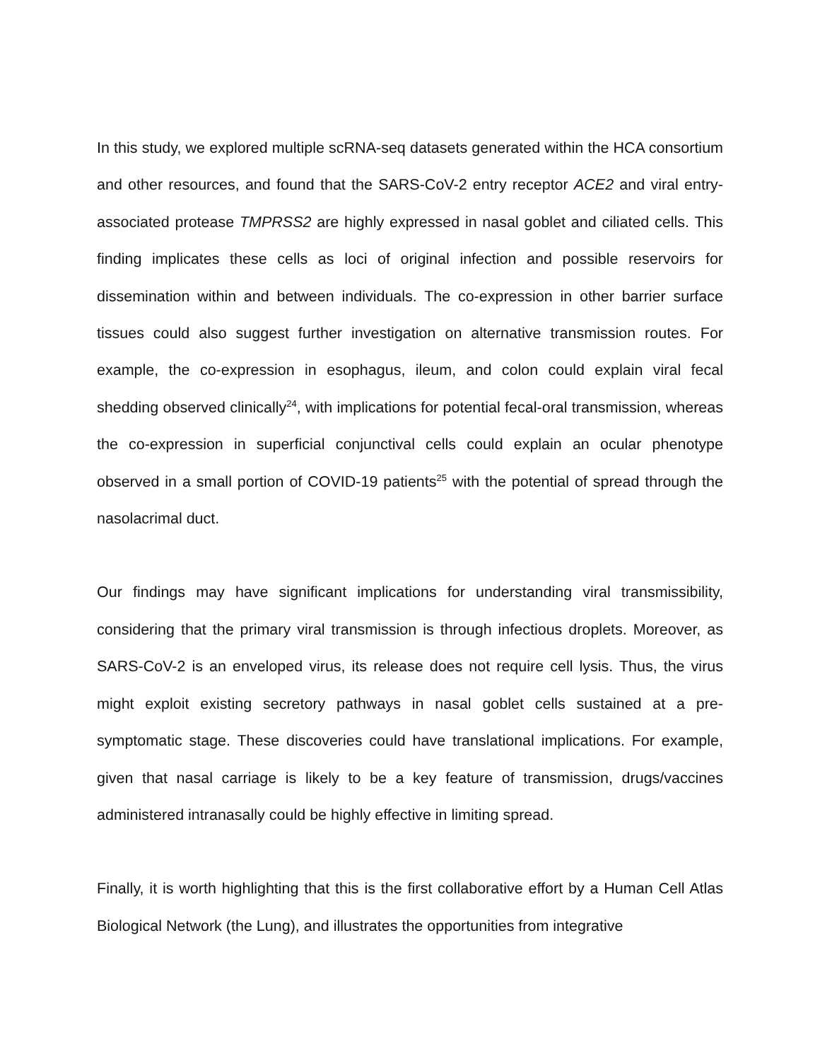In this study, we explored multiple scRNA-seq datasets generated within the HCA consortium and other resources, and found that the SARS-CoV-2 entry receptor ACE2 and viral entry-associated protease TMPRSS2 are highly expressed in nasal goblet and ciliated cells. This finding implicates these cells as loci of original infection and possible reservoirs for dissemination within and between individuals. The co-expression in other barrier surface tissues could also suggest further investigation on alternative transmission routes. For example, the co-expression in esophagus, ileum, and colon could explain viral fecal shedding observed clinically<sup>24</sup>, with implications for potential fecal-oral transmission, whereas the co-expression in superficial conjunctival cells could explain an ocular phenotype observed in a small portion of COVID-19 patients<sup>25</sup> with the potential of spread through the nasolacrimal duct.
Our findings may have significant implications for understanding viral transmissibility, considering that the primary viral transmission is through infectious droplets. Moreover, as SARS-CoV-2 is an enveloped virus, its release does not require cell lysis. Thus, the virus might exploit existing secretory pathways in nasal goblet cells sustained at a pre-symptomatic stage. These discoveries could have translational implications. For example, given that nasal carriage is likely to be a key feature of transmission, drugs/vaccines administered intranasally could be highly effective in limiting spread.
Finally, it is worth highlighting that this is the first collaborative effort by a Human Cell Atlas Biological Network (the Lung), and illustrates the opportunities from integrative